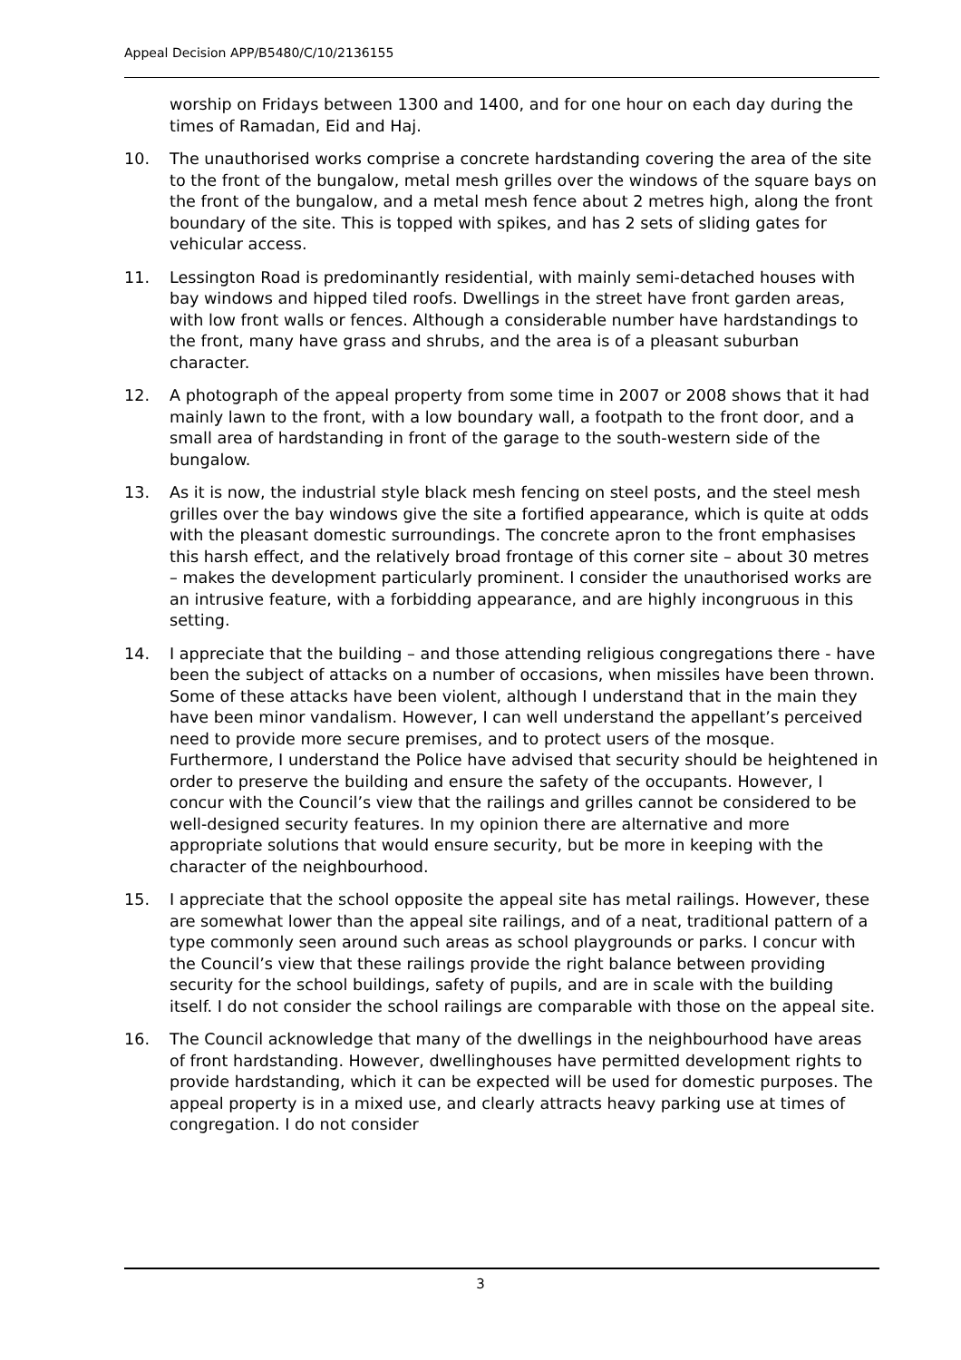Appeal Decision APP/B5480/C/10/2136155
worship on Fridays between 1300 and 1400, and for one hour on each day during the times of Ramadan, Eid and Haj.
10. The unauthorised works comprise a concrete hardstanding covering the area of the site to the front of the bungalow, metal mesh grilles over the windows of the square bays on the front of the bungalow, and a metal mesh fence about 2 metres high, along the front boundary of the site. This is topped with spikes, and has 2 sets of sliding gates for vehicular access.
11. Lessington Road is predominantly residential, with mainly semi-detached houses with bay windows and hipped tiled roofs. Dwellings in the street have front garden areas, with low front walls or fences. Although a considerable number have hardstandings to the front, many have grass and shrubs, and the area is of a pleasant suburban character.
12. A photograph of the appeal property from some time in 2007 or 2008 shows that it had mainly lawn to the front, with a low boundary wall, a footpath to the front door, and a small area of hardstanding in front of the garage to the south-western side of the bungalow.
13. As it is now, the industrial style black mesh fencing on steel posts, and the steel mesh grilles over the bay windows give the site a fortified appearance, which is quite at odds with the pleasant domestic surroundings. The concrete apron to the front emphasises this harsh effect, and the relatively broad frontage of this corner site – about 30 metres – makes the development particularly prominent. I consider the unauthorised works are an intrusive feature, with a forbidding appearance, and are highly incongruous in this setting.
14. I appreciate that the building – and those attending religious congregations there - have been the subject of attacks on a number of occasions, when missiles have been thrown. Some of these attacks have been violent, although I understand that in the main they have been minor vandalism. However, I can well understand the appellant’s perceived need to provide more secure premises, and to protect users of the mosque. Furthermore, I understand the Police have advised that security should be heightened in order to preserve the building and ensure the safety of the occupants. However, I concur with the Council’s view that the railings and grilles cannot be considered to be well-designed security features. In my opinion there are alternative and more appropriate solutions that would ensure security, but be more in keeping with the character of the neighbourhood.
15. I appreciate that the school opposite the appeal site has metal railings. However, these are somewhat lower than the appeal site railings, and of a neat, traditional pattern of a type commonly seen around such areas as school playgrounds or parks. I concur with the Council’s view that these railings provide the right balance between providing security for the school buildings, safety of pupils, and are in scale with the building itself. I do not consider the school railings are comparable with those on the appeal site.
16. The Council acknowledge that many of the dwellings in the neighbourhood have areas of front hardstanding. However, dwellinghouses have permitted development rights to provide hardstanding, which it can be expected will be used for domestic purposes. The appeal property is in a mixed use, and clearly attracts heavy parking use at times of congregation. I do not consider
3